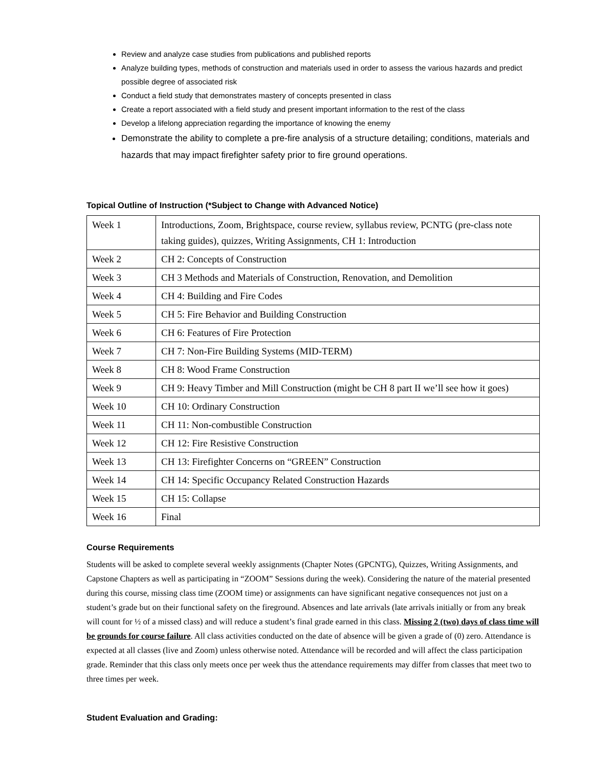Review and analyze case studies from publications and published reports
Analyze building types, methods of construction and materials used in order to assess the various hazards and predict possible degree of associated risk
Conduct a field study that demonstrates mastery of concepts presented in class
Create a report associated with a field study and present important information to the rest of the class
Develop a lifelong appreciation regarding the importance of knowing the enemy
Demonstrate the ability to complete a pre-fire analysis of a structure detailing; conditions, materials and hazards that may impact firefighter safety prior to fire ground operations.
Topical Outline of Instruction (*Subject to Change with Advanced Notice)
| Week 1 | Introductions, Zoom, Brightspace, course review, syllabus review, PCNTG (pre-class note taking guides), quizzes, Writing Assignments, CH 1: Introduction |
| Week 2 | CH 2: Concepts of Construction |
| Week 3 | CH 3 Methods and Materials of Construction, Renovation, and Demolition |
| Week 4 | CH 4: Building and Fire Codes |
| Week 5 | CH 5: Fire Behavior and Building Construction |
| Week 6 | CH 6: Features of Fire Protection |
| Week 7 | CH 7: Non-Fire Building Systems (MID-TERM) |
| Week 8 | CH 8: Wood Frame Construction |
| Week 9 | CH 9: Heavy Timber and Mill Construction (might be CH 8 part II we’ll see how it goes) |
| Week 10 | CH 10: Ordinary Construction |
| Week 11 | CH 11: Non-combustible Construction |
| Week 12 | CH 12: Fire Resistive Construction |
| Week 13 | CH 13: Firefighter Concerns on “GREEN” Construction |
| Week 14 | CH 14: Specific Occupancy Related Construction Hazards |
| Week 15 | CH 15: Collapse |
| Week 16 | Final |
Course Requirements
Students will be asked to complete several weekly assignments (Chapter Notes (GPCNTG), Quizzes, Writing Assignments, and Capstone Chapters as well as participating in “ZOOM” Sessions during the week). Considering the nature of the material presented during this course, missing class time (ZOOM time) or assignments can have significant negative consequences not just on a student’s grade but on their functional safety on the fireground. Absences and late arrivals (late arrivals initially or from any break will count for ½ of a missed class) and will reduce a student’s final grade earned in this class. Missing 2 (two) days of class time will be grounds for course failure. All class activities conducted on the date of absence will be given a grade of (0) zero. Attendance is expected at all classes (live and Zoom) unless otherwise noted. Attendance will be recorded and will affect the class participation grade. Reminder that this class only meets once per week thus the attendance requirements may differ from classes that meet two to three times per week.
Student Evaluation and Grading: